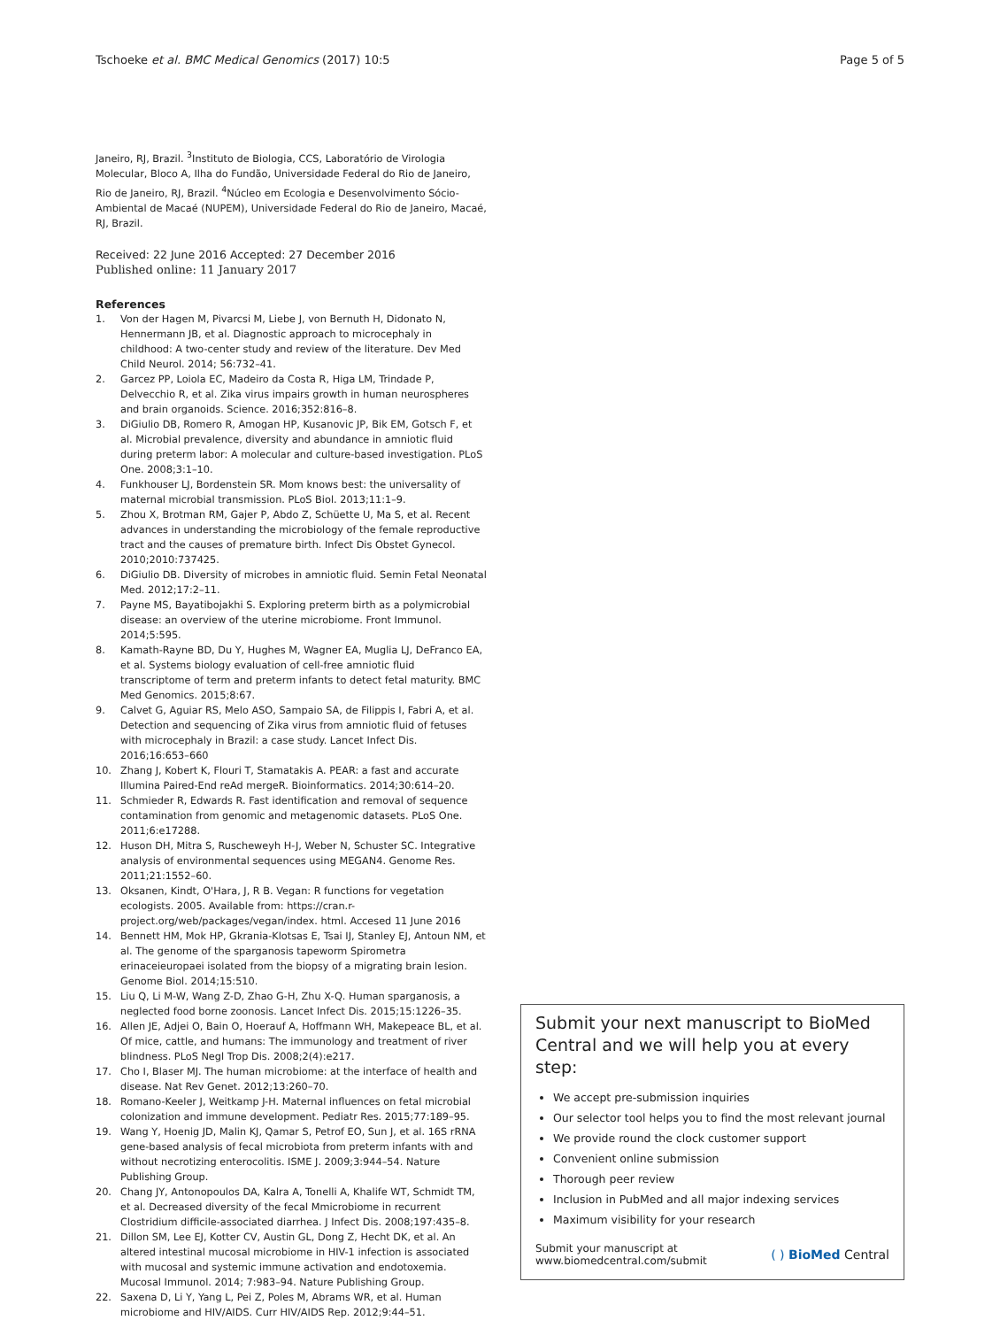Tschoeke et al. BMC Medical Genomics (2017) 10:5 Page 5 of 5
Janeiro, RJ, Brazil. <sup>3</sup>Instituto de Biologia, CCS, Laboratório de Virologia Molecular, Bloco A, Ilha do Fundão, Universidade Federal do Rio de Janeiro, Rio de Janeiro, RJ, Brazil. <sup>4</sup>Núcleo em Ecologia e Desenvolvimento Sócio-Ambiental de Macaé (NUPEM), Universidade Federal do Rio de Janeiro, Macaé, RJ, Brazil.
Received: 22 June 2016 Accepted: 27 December 2016
Published online: 11 January 2017
References
1. Von der Hagen M, Pivarcsi M, Liebe J, von Bernuth H, Didonato N, Hennermann JB, et al. Diagnostic approach to microcephaly in childhood: A two-center study and review of the literature. Dev Med Child Neurol. 2014; 56:732–41.
2. Garcez PP, Loiola EC, Madeiro da Costa R, Higa LM, Trindade P, Delvecchio R, et al. Zika virus impairs growth in human neurospheres and brain organoids. Science. 2016;352:816–8.
3. DiGiulio DB, Romero R, Amogan HP, Kusanovic JP, Bik EM, Gotsch F, et al. Microbial prevalence, diversity and abundance in amniotic fluid during preterm labor: A molecular and culture-based investigation. PLoS One. 2008;3:1–10.
4. Funkhouser LJ, Bordenstein SR. Mom knows best: the universality of maternal microbial transmission. PLoS Biol. 2013;11:1–9.
5. Zhou X, Brotman RM, Gajer P, Abdo Z, Schüette U, Ma S, et al. Recent advances in understanding the microbiology of the female reproductive tract and the causes of premature birth. Infect Dis Obstet Gynecol. 2010;2010:737425.
6. DiGiulio DB. Diversity of microbes in amniotic fluid. Semin Fetal Neonatal Med. 2012;17:2–11.
7. Payne MS, Bayatibojakhi S. Exploring preterm birth as a polymicrobial disease: an overview of the uterine microbiome. Front Immunol. 2014;5:595.
8. Kamath-Rayne BD, Du Y, Hughes M, Wagner EA, Muglia LJ, DeFranco EA, et al. Systems biology evaluation of cell-free amniotic fluid transcriptome of term and preterm infants to detect fetal maturity. BMC Med Genomics. 2015;8:67.
9. Calvet G, Aguiar RS, Melo ASO, Sampaio SA, de Filippis I, Fabri A, et al. Detection and sequencing of Zika virus from amniotic fluid of fetuses with microcephaly in Brazil: a case study. Lancet Infect Dis. 2016;16:653–660
10. Zhang J, Kobert K, Flouri T, Stamatakis A. PEAR: a fast and accurate Illumina Paired-End reAd mergeR. Bioinformatics. 2014;30:614–20.
11. Schmieder R, Edwards R. Fast identification and removal of sequence contamination from genomic and metagenomic datasets. PLoS One. 2011;6:e17288.
12. Huson DH, Mitra S, Ruscheweyh H-J, Weber N, Schuster SC. Integrative analysis of environmental sequences using MEGAN4. Genome Res. 2011;21:1552–60.
13. Oksanen, Kindt, O'Hara, J, R B. Vegan: R functions for vegetation ecologists. 2005. Available from: https://cran.r-project.org/web/packages/vegan/index. html. Accesed 11 June 2016
14. Bennett HM, Mok HP, Gkrania-Klotsas E, Tsai IJ, Stanley EJ, Antoun NM, et al. The genome of the sparganosis tapeworm Spirometra erinaceieuropaei isolated from the biopsy of a migrating brain lesion. Genome Biol. 2014;15:510.
15. Liu Q, Li M-W, Wang Z-D, Zhao G-H, Zhu X-Q. Human sparganosis, a neglected food borne zoonosis. Lancet Infect Dis. 2015;15:1226–35.
16. Allen JE, Adjei O, Bain O, Hoerauf A, Hoffmann WH, Makepeace BL, et al. Of mice, cattle, and humans: The immunology and treatment of river blindness. PLoS Negl Trop Dis. 2008;2(4):e217.
17. Cho I, Blaser MJ. The human microbiome: at the interface of health and disease. Nat Rev Genet. 2012;13:260–70.
18. Romano-Keeler J, Weitkamp J-H. Maternal influences on fetal microbial colonization and immune development. Pediatr Res. 2015;77:189–95.
19. Wang Y, Hoenig JD, Malin KJ, Qamar S, Petrof EO, Sun J, et al. 16S rRNA gene-based analysis of fecal microbiota from preterm infants with and without necrotizing enterocolitis. ISME J. 2009;3:944–54. Nature Publishing Group.
20. Chang JY, Antonopoulos DA, Kalra A, Tonelli A, Khalife WT, Schmidt TM, et al. Decreased diversity of the fecal Mmicrobiome in recurrent Clostridium difficile-associated diarrhea. J Infect Dis. 2008;197:435–8.
21. Dillon SM, Lee EJ, Kotter CV, Austin GL, Dong Z, Hecht DK, et al. An altered intestinal mucosal microbiome in HIV-1 infection is associated with mucosal and systemic immune activation and endotoxemia. Mucosal Immunol. 2014; 7:983–94. Nature Publishing Group.
22. Saxena D, Li Y, Yang L, Pei Z, Poles M, Abrams WR, et al. Human microbiome and HIV/AIDS. Curr HIV/AIDS Rep. 2012;9:44–51.
Submit your next manuscript to BioMed Central and we will help you at every step:
We accept pre-submission inquiries
Our selector tool helps you to find the most relevant journal
We provide round the clock customer support
Convenient online submission
Thorough peer review
Inclusion in PubMed and all major indexing services
Maximum visibility for your research
Submit your manuscript at
www.biomedcentral.com/submit ( ) BioMed Central